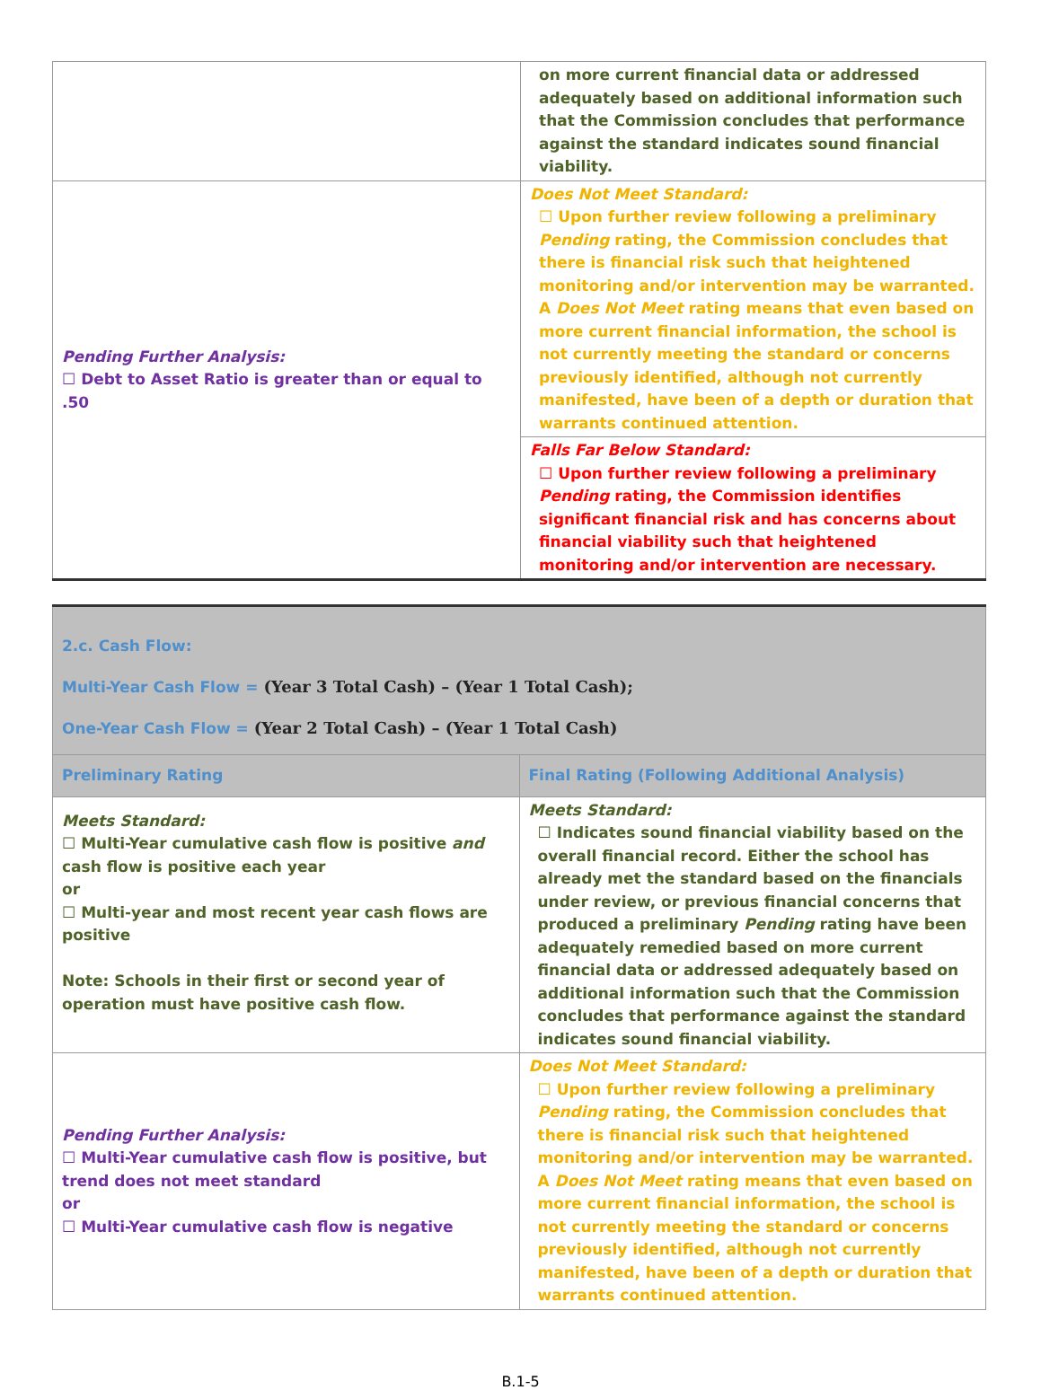| | on more current financial data or addressed adequately based on additional information such that the Commission concludes that performance against the standard indicates sound financial viability. |
| Pending Further Analysis: ☐ Debt to Asset Ratio is greater than or equal to .50 | Does Not Meet Standard: ☐ Upon further review following a preliminary Pending rating, the Commission concludes that there is financial risk such that heightened monitoring and/or intervention may be warranted. A Does Not Meet rating means that even based on more current financial information, the school is not currently meeting the standard or concerns previously identified, although not currently manifested, have been of a depth or duration that warrants continued attention. |
| | Falls Far Below Standard: ☐ Upon further review following a preliminary Pending rating, the Commission identifies significant financial risk and has concerns about financial viability such that heightened monitoring and/or intervention are necessary. |
| 2.c. Cash Flow: Multi-Year Cash Flow = (Year 3 Total Cash) – (Year 1 Total Cash); One-Year Cash Flow = (Year 2 Total Cash) – (Year 1 Total Cash) | |
| Preliminary Rating | Final Rating (Following Additional Analysis) |
| Meets Standard: ☐ Multi-Year cumulative cash flow is positive and cash flow is positive each year or ☐ Multi-year and most recent year cash flows are positive Note: Schools in their first or second year of operation must have positive cash flow. | Meets Standard: ☐ Indicates sound financial viability based on the overall financial record. Either the school has already met the standard based on the financials under review, or previous financial concerns that produced a preliminary Pending rating have been adequately remedied based on more current financial data or addressed adequately based on additional information such that the Commission concludes that performance against the standard indicates sound financial viability. |
| Pending Further Analysis: ☐ Multi-Year cumulative cash flow is positive, but trend does not meet standard or ☐ Multi-Year cumulative cash flow is negative | Does Not Meet Standard: ☐ Upon further review following a preliminary Pending rating, the Commission concludes that there is financial risk such that heightened monitoring and/or intervention may be warranted. A Does Not Meet rating means that even based on more current financial information, the school is not currently meeting the standard or concerns previously identified, although not currently manifested, have been of a depth or duration that warrants continued attention. |
B.1-5